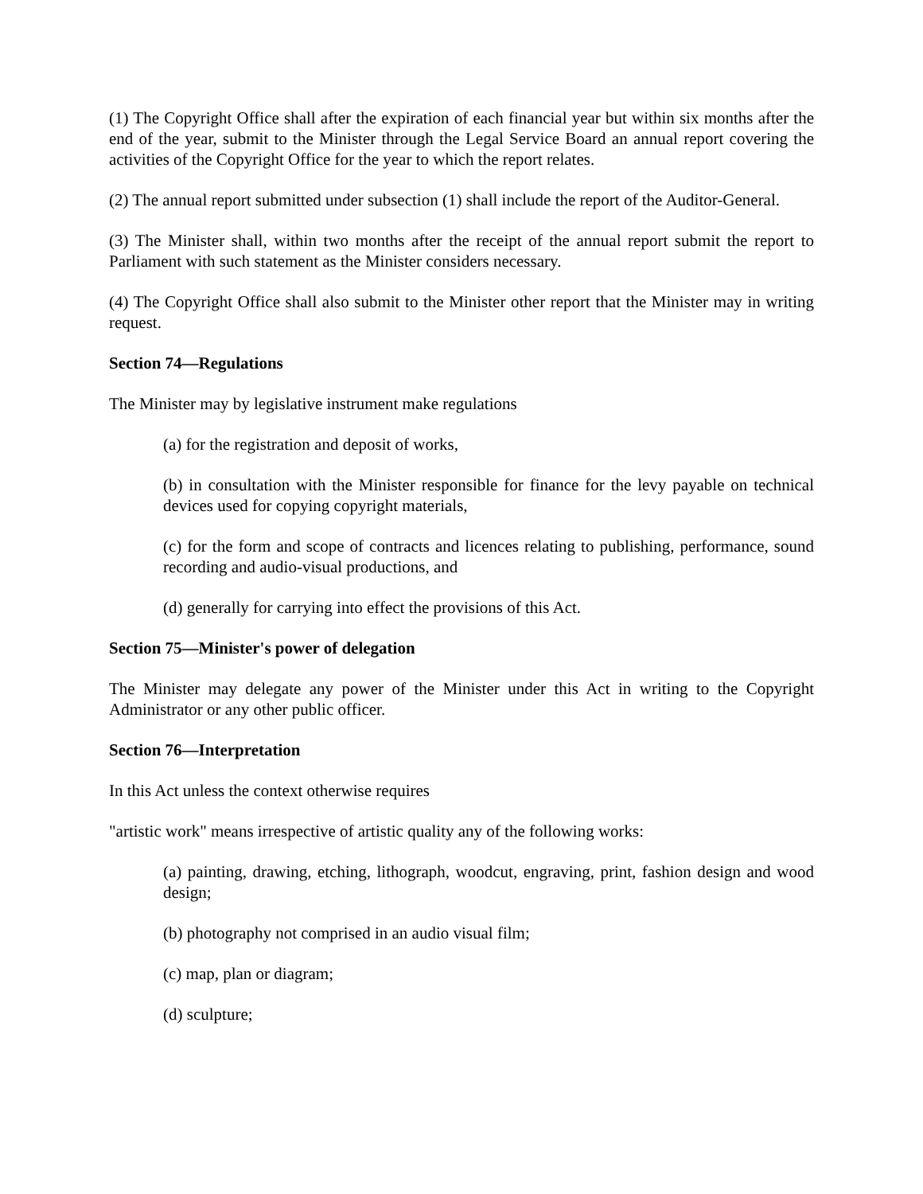(1) The Copyright Office shall after the expiration of each financial year but within six months after the end of the year, submit to the Minister through the Legal Service Board an annual report covering the activities of the Copyright Office for the year to which the report relates.
(2) The annual report submitted under subsection (1) shall include the report of the Auditor-General.
(3) The Minister shall, within two months after the receipt of the annual report submit the report to Parliament with such statement as the Minister considers necessary.
(4) The Copyright Office shall also submit to the Minister other report that the Minister may in writing request.
Section 74—Regulations
The Minister may by legislative instrument make regulations
(a) for the registration and deposit of works,
(b) in consultation with the Minister responsible for finance for the levy payable on technical devices used for copying copyright materials,
(c) for the form and scope of contracts and licences relating to publishing, performance, sound recording and audio-visual productions, and
(d) generally for carrying into effect the provisions of this Act.
Section 75—Minister's power of delegation
The Minister may delegate any power of the Minister under this Act in writing to the Copyright Administrator or any other public officer.
Section 76—Interpretation
In this Act unless the context otherwise requires
"artistic work" means irrespective of artistic quality any of the following works:
(a) painting, drawing, etching, lithograph, woodcut, engraving, print, fashion design and wood design;
(b) photography not comprised in an audio visual film;
(c) map, plan or diagram;
(d) sculpture;